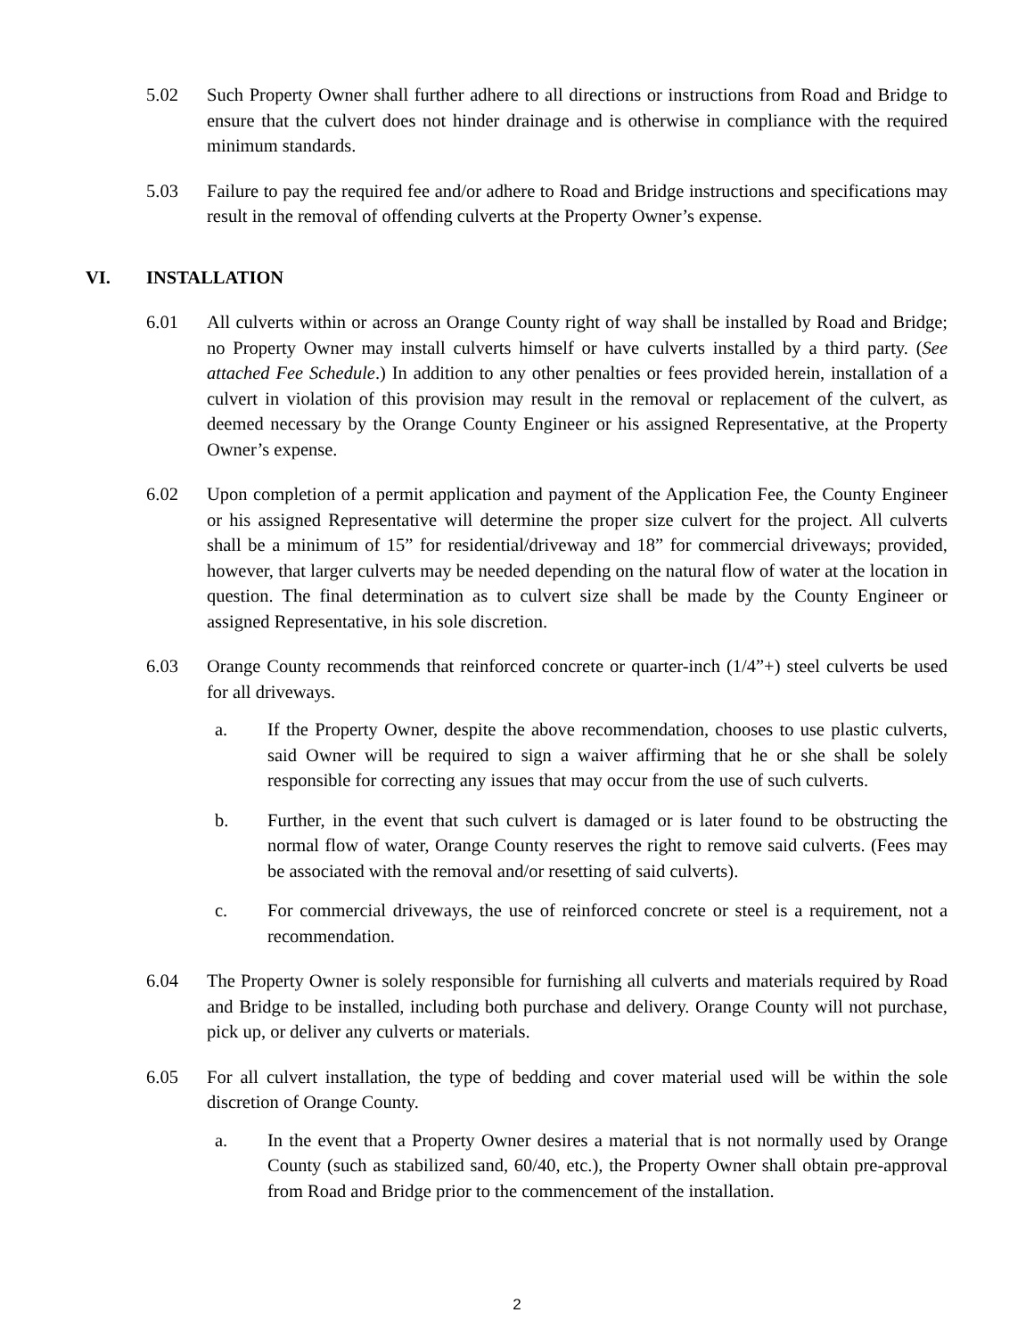5.02 Such Property Owner shall further adhere to all directions or instructions from Road and Bridge to ensure that the culvert does not hinder drainage and is otherwise in compliance with the required minimum standards.
5.03 Failure to pay the required fee and/or adhere to Road and Bridge instructions and specifications may result in the removal of offending culverts at the Property Owner’s expense.
VI. INSTALLATION
6.01 All culverts within or across an Orange County right of way shall be installed by Road and Bridge; no Property Owner may install culverts himself or have culverts installed by a third party. (See attached Fee Schedule.) In addition to any other penalties or fees provided herein, installation of a culvert in violation of this provision may result in the removal or replacement of the culvert, as deemed necessary by the Orange County Engineer or his assigned Representative, at the Property Owner’s expense.
6.02 Upon completion of a permit application and payment of the Application Fee, the County Engineer or his assigned Representative will determine the proper size culvert for the project. All culverts shall be a minimum of 15” for residential/driveway and 18” for commercial driveways; provided, however, that larger culverts may be needed depending on the natural flow of water at the location in question. The final determination as to culvert size shall be made by the County Engineer or assigned Representative, in his sole discretion.
6.03 Orange County recommends that reinforced concrete or quarter-inch (1/4”+) steel culverts be used for all driveways.
a. If the Property Owner, despite the above recommendation, chooses to use plastic culverts, said Owner will be required to sign a waiver affirming that he or she shall be solely responsible for correcting any issues that may occur from the use of such culverts.
b. Further, in the event that such culvert is damaged or is later found to be obstructing the normal flow of water, Orange County reserves the right to remove said culverts. (Fees may be associated with the removal and/or resetting of said culverts).
c. For commercial driveways, the use of reinforced concrete or steel is a requirement, not a recommendation.
6.04 The Property Owner is solely responsible for furnishing all culverts and materials required by Road and Bridge to be installed, including both purchase and delivery. Orange County will not purchase, pick up, or deliver any culverts or materials.
6.05 For all culvert installation, the type of bedding and cover material used will be within the sole discretion of Orange County.
a. In the event that a Property Owner desires a material that is not normally used by Orange County (such as stabilized sand, 60/40, etc.), the Property Owner shall obtain pre-approval from Road and Bridge prior to the commencement of the installation.
2